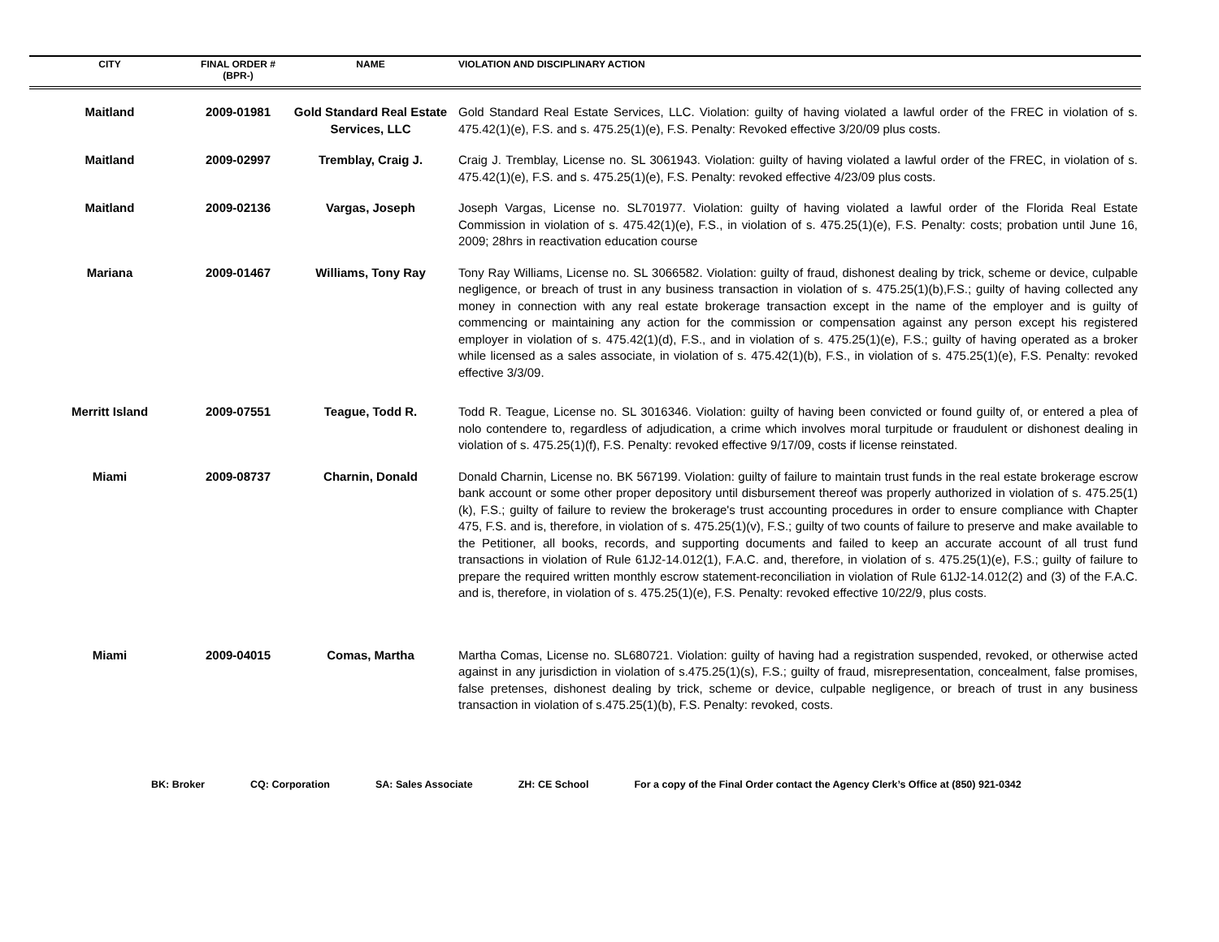| CITY | FINAL ORDER # (BPR-) | NAME | VIOLATION AND DISCIPLINARY ACTION |
| --- | --- | --- | --- |
| Maitland | 2009-01981 | Gold Standard Real Estate Services, LLC | Gold Standard Real Estate Services, LLC. Violation: guilty of having violated a lawful order of the FREC in violation of s. 475.42(1)(e), F.S. and s. 475.25(1)(e), F.S. Penalty: Revoked effective 3/20/09 plus costs. |
| Maitland | 2009-02997 | Tremblay, Craig J. | Craig J. Tremblay, License no. SL 3061943. Violation: guilty of having violated a lawful order of the FREC, in violation of s. 475.42(1)(e), F.S. and s. 475.25(1)(e), F.S. Penalty: revoked effective 4/23/09 plus costs. |
| Maitland | 2009-02136 | Vargas, Joseph | Joseph Vargas, License no. SL701977. Violation: guilty of having violated a lawful order of the Florida Real Estate Commission in violation of s. 475.42(1)(e), F.S., in violation of s. 475.25(1)(e), F.S. Penalty: costs; probation until June 16, 2009; 28hrs in reactivation education course |
| Mariana | 2009-01467 | Williams, Tony Ray | Tony Ray Williams, License no. SL 3066582. Violation: guilty of fraud, dishonest dealing by trick, scheme or device, culpable negligence, or breach of trust in any business transaction in violation of s. 475.25(1)(b),F.S.; guilty of having collected any money in connection with any real estate brokerage transaction except in the name of the employer and is guilty of commencing or maintaining any action for the commission or compensation against any person except his registered employer in violation of s. 475.42(1)(d), F.S., and in violation of s. 475.25(1)(e), F.S.; guilty of having operated as a broker while licensed as a sales associate, in violation of s. 475.42(1)(b), F.S., in violation of s. 475.25(1)(e), F.S. Penalty: revoked effective 3/3/09. |
| Merritt Island | 2009-07551 | Teague, Todd R. | Todd R. Teague, License no. SL 3016346. Violation: guilty of having been convicted or found guilty of, or entered a plea of nolo contendere to, regardless of adjudication, a crime which involves moral turpitude or fraudulent or dishonest dealing in violation of s. 475.25(1)(f), F.S. Penalty: revoked effective 9/17/09, costs if license reinstated. |
| Miami | 2009-08737 | Charnin, Donald | Donald Charnin, License no. BK 567199. Violation: guilty of failure to maintain trust funds in the real estate brokerage escrow bank account or some other proper depository until disbursement thereof was properly authorized in violation of s. 475.25(1)(k), F.S.; guilty of failure to review the brokerage's trust accounting procedures in order to ensure compliance with Chapter 475, F.S. and is, therefore, in violation of s. 475.25(1)(v), F.S.; guilty of two counts of failure to preserve and make available to the Petitioner, all books, records, and supporting documents and failed to keep an accurate account of all trust fund transactions in violation of Rule 61J2-14.012(1), F.A.C. and, therefore, in violation of s. 475.25(1)(e), F.S.; guilty of failure to prepare the required written monthly escrow statement-reconciliation in violation of Rule 61J2-14.012(2) and (3) of the F.A.C. and is, therefore, in violation of s. 475.25(1)(e), F.S. Penalty: revoked effective 10/22/9, plus costs. |
| Miami | 2009-04015 | Comas, Martha | Martha Comas, License no. SL680721. Violation: guilty of having had a registration suspended, revoked, or otherwise acted against in any jurisdiction in violation of s.475.25(1)(s), F.S.; guilty of fraud, misrepresentation, concealment, false promises, false pretenses, dishonest dealing by trick, scheme or device, culpable negligence, or breach of trust in any business transaction in violation of s.475.25(1)(b), F.S. Penalty: revoked, costs. |
BK: Broker CQ: Corporation SA: Sales Associate ZH: CE School For a copy of the Final Order contact the Agency Clerk’s Office at (850) 921-0342